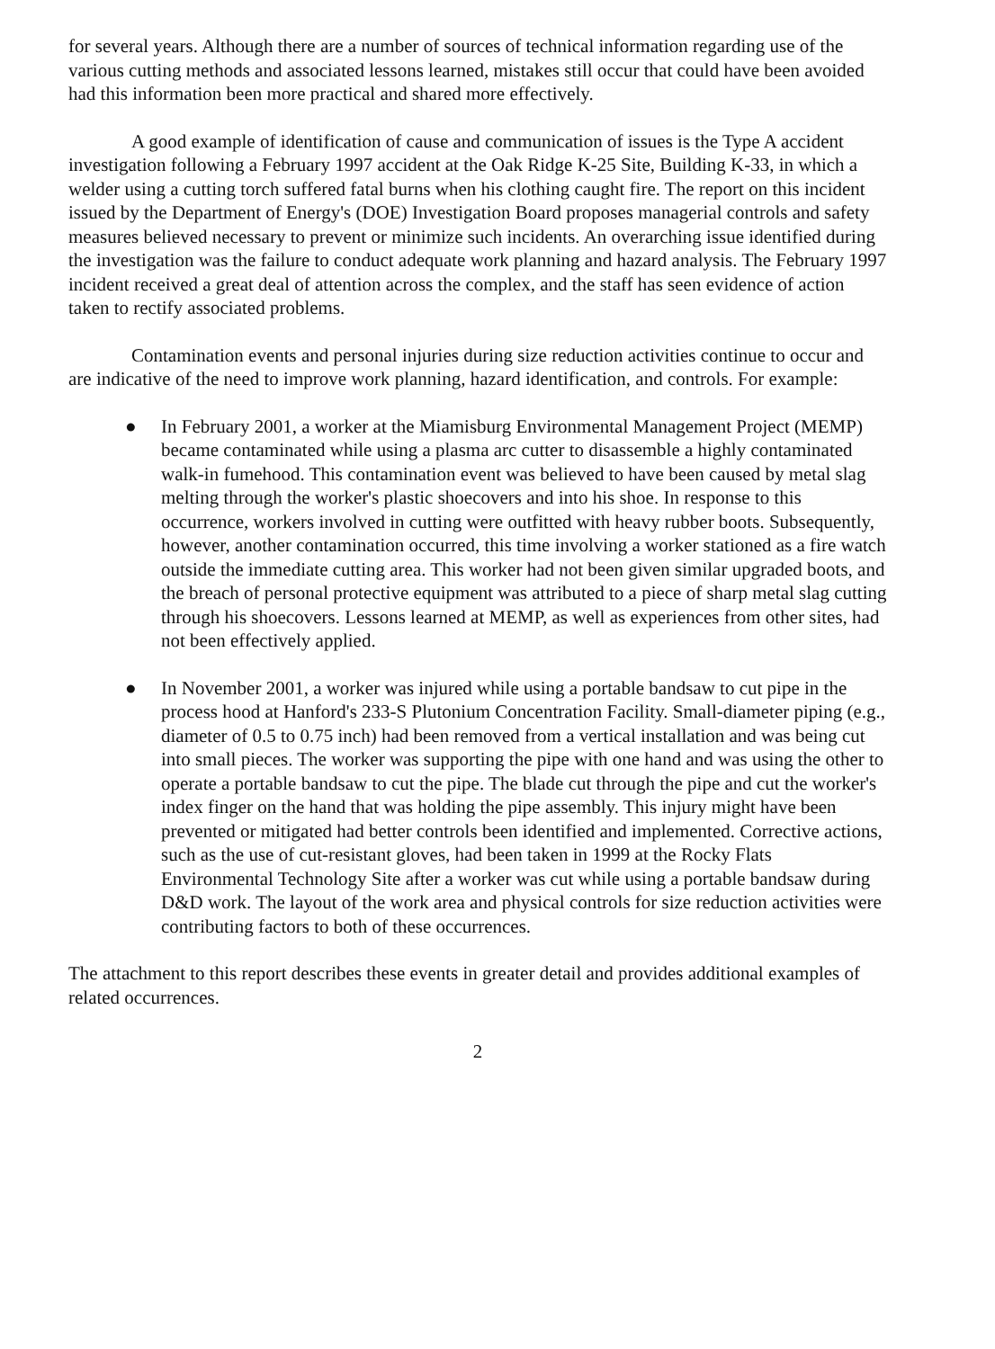for several years. Although there are a number of sources of technical information regarding use of the various cutting methods and associated lessons learned, mistakes still occur that could have been avoided had this information been more practical and shared more effectively.
A good example of identification of cause and communication of issues is the Type A accident investigation following a February 1997 accident at the Oak Ridge K-25 Site, Building K-33, in which a welder using a cutting torch suffered fatal burns when his clothing caught fire. The report on this incident issued by the Department of Energy's (DOE) Investigation Board proposes managerial controls and safety measures believed necessary to prevent or minimize such incidents. An overarching issue identified during the investigation was the failure to conduct adequate work planning and hazard analysis. The February 1997 incident received a great deal of attention across the complex, and the staff has seen evidence of action taken to rectify associated problems.
Contamination events and personal injuries during size reduction activities continue to occur and are indicative of the need to improve work planning, hazard identification, and controls. For example:
● In February 2001, a worker at the Miamisburg Environmental Management Project (MEMP) became contaminated while using a plasma arc cutter to disassemble a highly contaminated walk-in fumehood. This contamination event was believed to have been caused by metal slag melting through the worker's plastic shoecovers and into his shoe. In response to this occurrence, workers involved in cutting were outfitted with heavy rubber boots. Subsequently, however, another contamination occurred, this time involving a worker stationed as a fire watch outside the immediate cutting area. This worker had not been given similar upgraded boots, and the breach of personal protective equipment was attributed to a piece of sharp metal slag cutting through his shoecovers. Lessons learned at MEMP, as well as experiences from other sites, had not been effectively applied.
● In November 2001, a worker was injured while using a portable bandsaw to cut pipe in the process hood at Hanford's 233-S Plutonium Concentration Facility. Small-diameter piping (e.g., diameter of 0.5 to 0.75 inch) had been removed from a vertical installation and was being cut into small pieces. The worker was supporting the pipe with one hand and was using the other to operate a portable bandsaw to cut the pipe. The blade cut through the pipe and cut the worker's index finger on the hand that was holding the pipe assembly. This injury might have been prevented or mitigated had better controls been identified and implemented. Corrective actions, such as the use of cut-resistant gloves, had been taken in 1999 at the Rocky Flats Environmental Technology Site after a worker was cut while using a portable bandsaw during D&D work. The layout of the work area and physical controls for size reduction activities were contributing factors to both of these occurrences.
The attachment to this report describes these events in greater detail and provides additional examples of related occurrences.
2